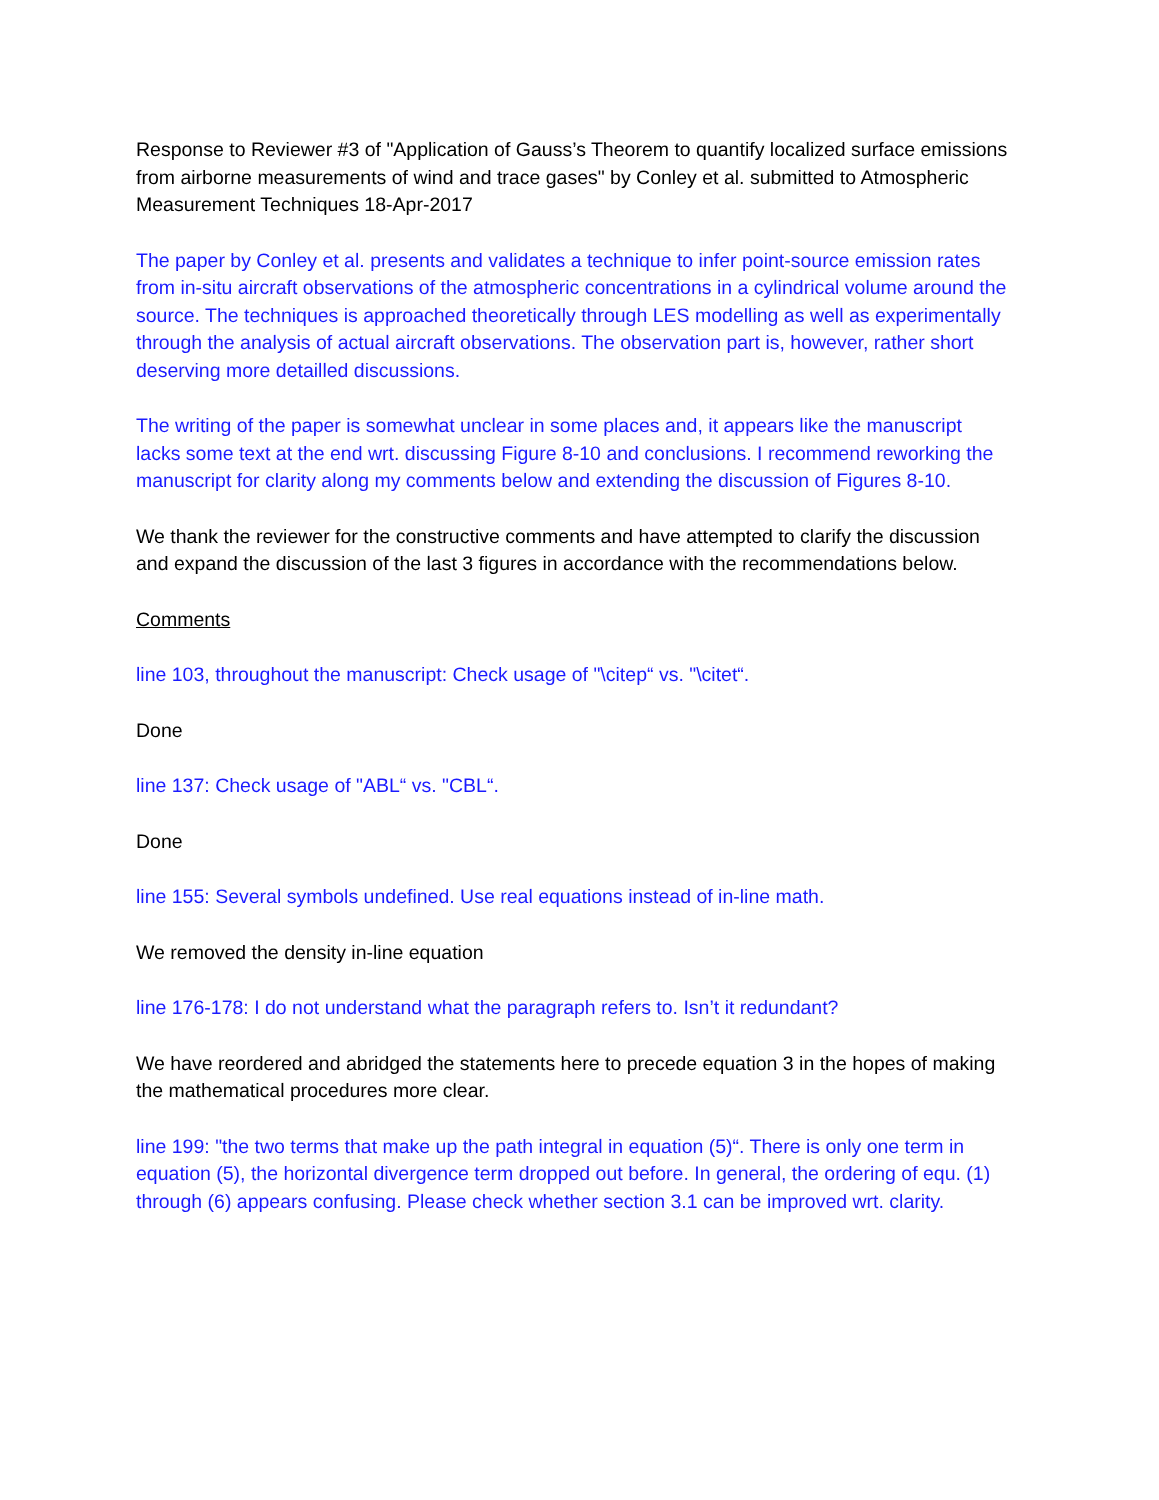Response to Reviewer #3 of "Application of Gauss’s Theorem to quantify localized surface emissions from airborne measurements of wind and trace gases" by Conley et al. submitted to Atmospheric Measurement Techniques 18-Apr-2017
The paper by Conley et al. presents and validates a technique to infer point-source emission rates from in-situ aircraft observations of the atmospheric concentrations in a cylindrical volume around the source. The techniques is approached theoretically through LES modelling as well as experimentally through the analysis of actual aircraft observations. The observation part is, however, rather short deserving more detailled discussions.
The writing of the paper is somewhat unclear in some places and, it appears like the manuscript lacks some text at the end wrt. discussing Figure 8-10 and conclusions. I recommend reworking the manuscript for clarity along my comments below and extending the discussion of Figures 8-10.
We thank the reviewer for the constructive comments and have attempted to clarify the discussion and expand the discussion of the last 3 figures in accordance with the recommendations below.
Comments
line 103, throughout the manuscript: Check usage of "\citep“ vs. "\citet“.
Done
line 137: Check usage of "ABL“ vs. "CBL“.
Done
line 155: Several symbols undefined. Use real equations instead of in-line math.
We removed the density in-line equation
line 176-178: I do not understand what the paragraph refers to. Isn’t it redundant?
We have reordered and abridged the statements here to precede equation 3 in the hopes of making the mathematical procedures more clear.
line 199: "the two terms that make up the path integral in equation (5)“. There is only one term in equation (5), the horizontal divergence term dropped out before. In general, the ordering of equ. (1) through (6) appears confusing. Please check whether section 3.1 can be improved wrt. clarity.